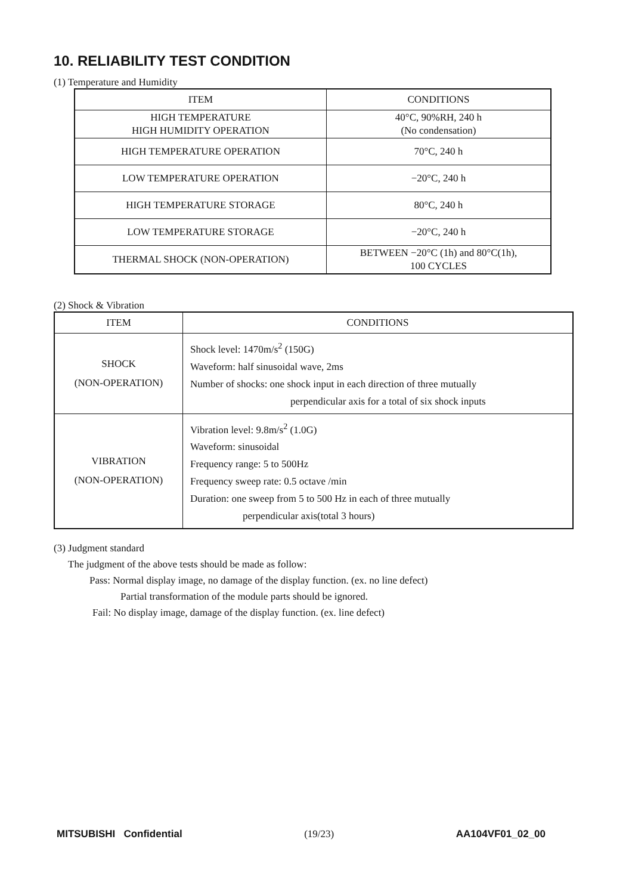10. RELIABILITY TEST CONDITION
(1) Temperature and Humidity
| ITEM | CONDITIONS |
| --- | --- |
| HIGH TEMPERATURE HIGH HUMIDITY OPERATION | 40°C, 90%RH, 240 h (No condensation) |
| HIGH TEMPERATURE OPERATION | 70°C, 240 h |
| LOW TEMPERATURE OPERATION | −20°C, 240 h |
| HIGH TEMPERATURE STORAGE | 80°C, 240 h |
| LOW TEMPERATURE STORAGE | −20°C, 240 h |
| THERMAL SHOCK (NON-OPERATION) | BETWEEN −20°C (1h) and 80°C(1h), 100 CYCLES |
(2) Shock & Vibration
| ITEM | CONDITIONS |
| --- | --- |
| SHOCK (NON-OPERATION) | Shock level: 1470m/s<sup>2</sup> (150G) Waveform: half sinusoidal wave, 2ms Number of shocks: one shock input in each direction of three mutually perpendicular axis for a total of six shock inputs |
| VIBRATION (NON-OPERATION) | Vibration level: 9.8m/s<sup>2</sup> (1.0G) Waveform: sinusoidal Frequency range: 5 to 500Hz Frequency sweep rate: 0.5 octave /min Duration: one sweep from 5 to 500 Hz in each of three mutually perpendicular axis(total 3 hours) |
(3) Judgment standard
The judgment of the above tests should be made as follow:
Pass: Normal display image, no damage of the display function. (ex. no line defect)
Partial transformation of the module parts should be ignored.
Fail: No display image, damage of the display function. (ex. line defect)
MITSUBISHI Confidential (19/23) AA104VF01_02_00